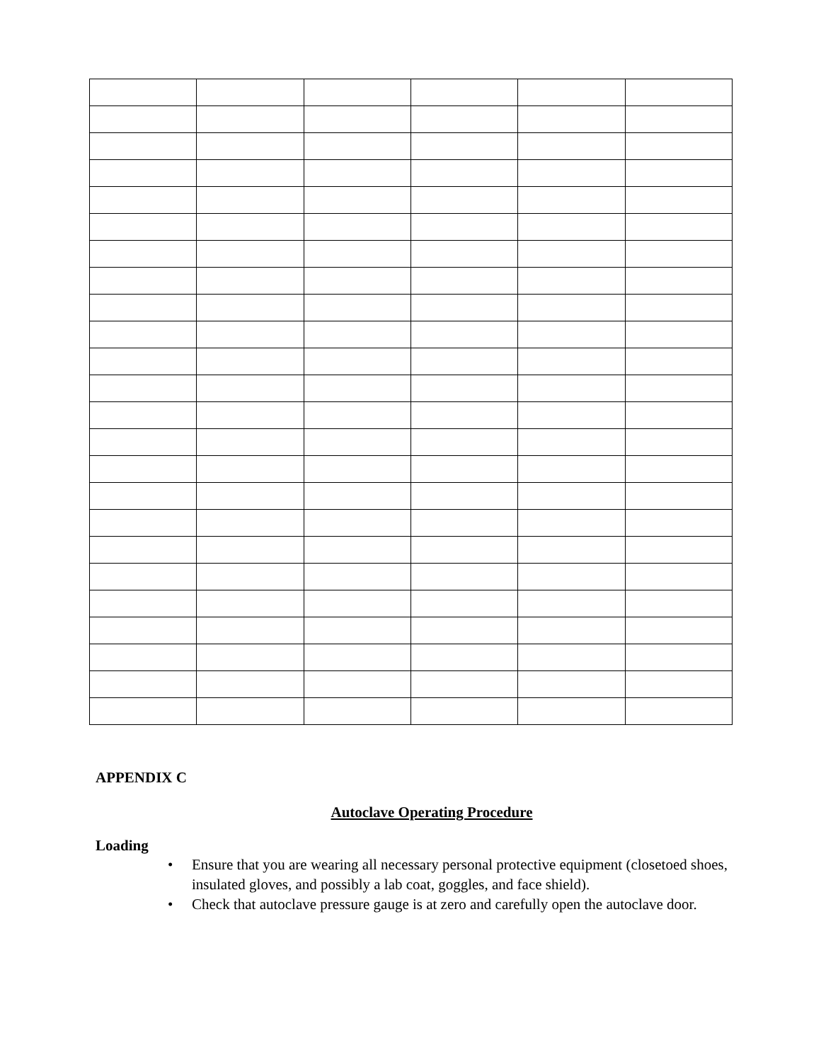APPENDIX C
Autoclave Operating Procedure
Loading
• Ensure that you are wearing all necessary personal protective equipment (closetoed shoes, insulated gloves, and possibly a lab coat, goggles, and face shield).
• Check that autoclave pressure gauge is at zero and carefully open the autoclave door.